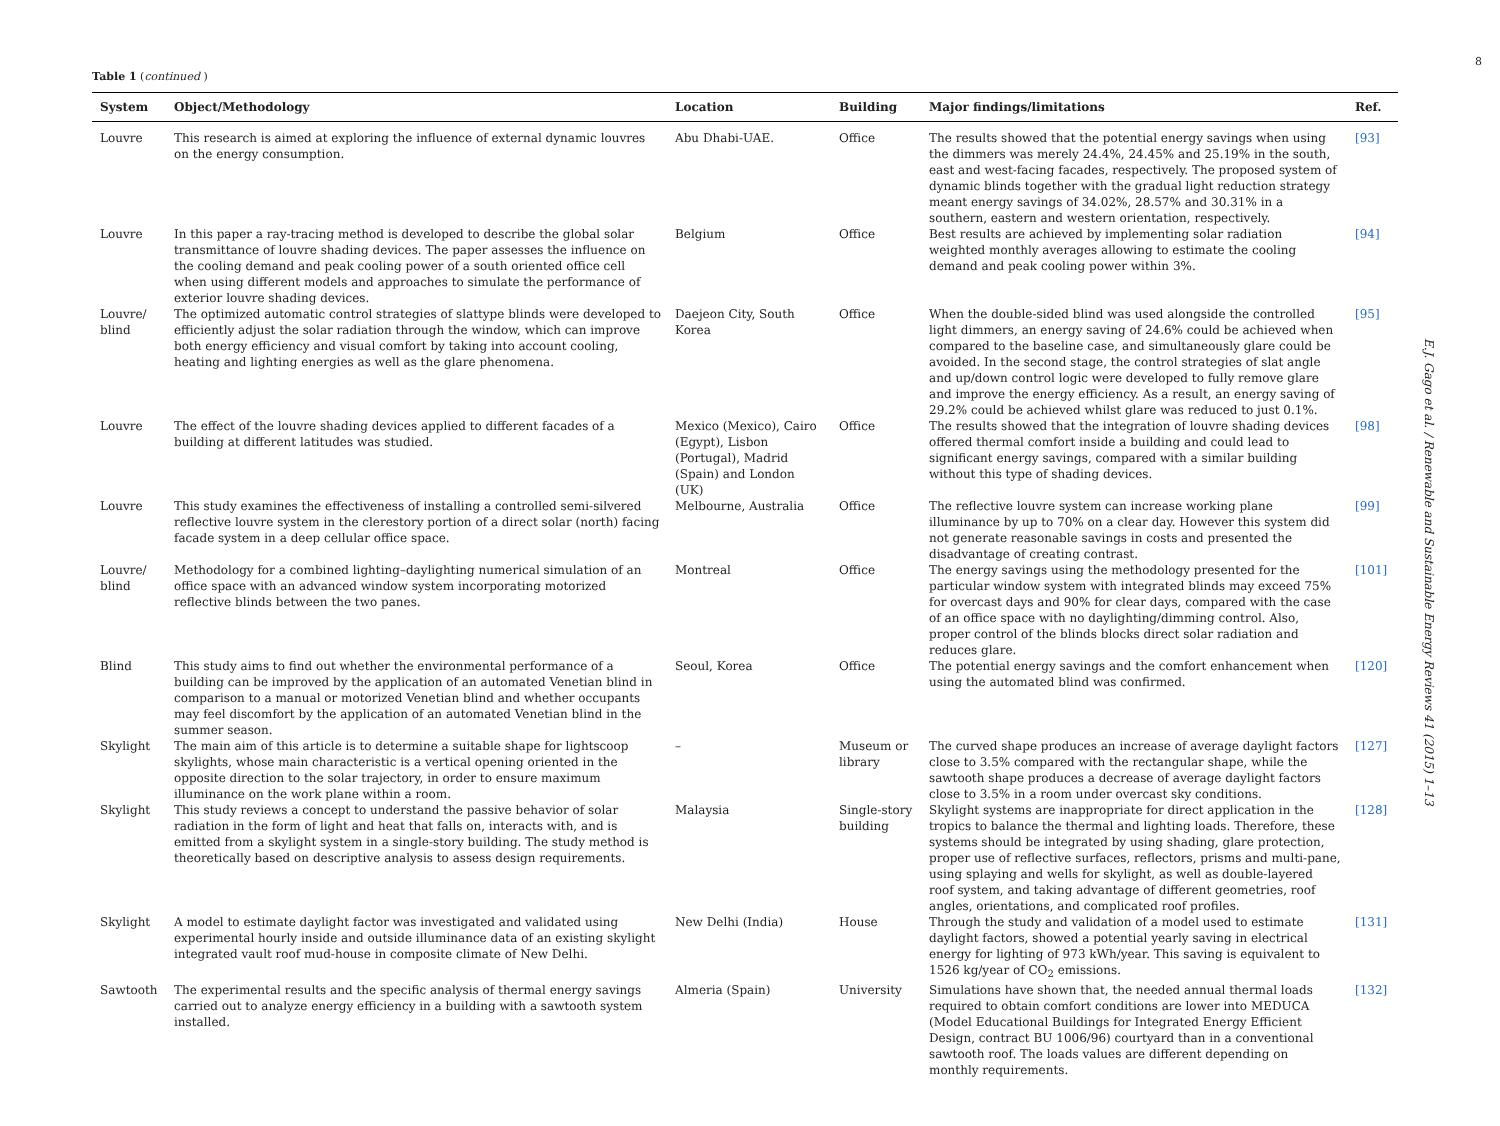Table 1 (continued )
| System | Object/Methodology | Location | Building | Major findings/limitations | Ref. |
| --- | --- | --- | --- | --- | --- |
| Louvre | This research is aimed at exploring the influence of external dynamic louvres on the energy consumption. | Abu Dhabi-UAE. | Office | The results showed that the potential energy savings when using the dimmers was merely 24.4%, 24.45% and 25.19% in the south, east and west-facing facades, respectively. The proposed system of dynamic blinds together with the gradual light reduction strategy meant energy savings of 34.02%, 28.57% and 30.31% in a southern, eastern and western orientation, respectively. | [93] |
| Louvre | In this paper a ray-tracing method is developed to describe the global solar transmittance of louvre shading devices. The paper assesses the influence on the cooling demand and peak cooling power of a south oriented office cell when using different models and approaches to simulate the performance of exterior louvre shading devices. | Belgium | Office | Best results are achieved by implementing solar radiation weighted monthly averages allowing to estimate the cooling demand and peak cooling power within 3%. | [94] |
| Louvre/ blind | The optimized automatic control strategies of slattype blinds were developed to efficiently adjust the solar radiation through the window, which can improve both energy efficiency and visual comfort by taking into account cooling, heating and lighting energies as well as the glare phenomena. | Daejeon City, South Korea | Office | When the double-sided blind was used alongside the controlled light dimmers, an energy saving of 24.6% could be achieved when compared to the baseline case, and simultaneously glare could be avoided. In the second stage, the control strategies of slat angle and up/down control logic were developed to fully remove glare and improve the energy efficiency. As a result, an energy saving of 29.2% could be achieved whilst glare was reduced to just 0.1%. | [95] |
| Louvre | The effect of the louvre shading devices applied to different facades of a building at different latitudes was studied. | Mexico (Mexico), Cairo (Egypt), Lisbon (Portugal), Madrid (Spain) and London (UK) | Office | The results showed that the integration of louvre shading devices offered thermal comfort inside a building and could lead to significant energy savings, compared with a similar building without this type of shading devices. | [98] |
| Louvre | This study examines the effectiveness of installing a controlled semi-silvered reflective louvre system in the clerestory portion of a direct solar (north) facing facade system in a deep cellular office space. | Melbourne, Australia | Office | The reflective louvre system can increase working plane illuminance by up to 70% on a clear day. However this system did not generate reasonable savings in costs and presented the disadvantage of creating contrast. | [99] |
| Louvre/ blind | Methodology for a combined lighting–daylighting numerical simulation of an office space with an advanced window system incorporating motorized reflective blinds between the two panes. | Montreal | Office | The energy savings using the methodology presented for the particular window system with integrated blinds may exceed 75% for overcast days and 90% for clear days, compared with the case of an office space with no daylighting/dimming control. Also, proper control of the blinds blocks direct solar radiation and reduces glare. | [101] |
| Blind | This study aims to find out whether the environmental performance of a building can be improved by the application of an automated Venetian blind in comparison to a manual or motorized Venetian blind and whether occupants may feel discomfort by the application of an automated Venetian blind in the summer season. | Seoul, Korea | Office | The potential energy savings and the comfort enhancement when using the automated blind was confirmed. | [120] |
| Skylight | The main aim of this article is to determine a suitable shape for lightscoop skylights, whose main characteristic is a vertical opening oriented in the opposite direction to the solar trajectory, in order to ensure maximum illuminance on the work plane within a room. | – | Museum or library | The curved shape produces an increase of average daylight factors close to 3.5% compared with the rectangular shape, while the sawtooth shape produces a decrease of average daylight factors close to 3.5% in a room under overcast sky conditions. | [127] |
| Skylight | This study reviews a concept to understand the passive behavior of solar radiation in the form of light and heat that falls on, interacts with, and is emitted from a skylight system in a single-story building. The study method is theoretically based on descriptive analysis to assess design requirements. | Malaysia | Single-story building | Skylight systems are inappropriate for direct application in the tropics to balance the thermal and lighting loads. Therefore, these systems should be integrated by using shading, glare protection, proper use of reflective surfaces, reflectors, prisms and multi-pane, using splaying and wells for skylight, as well as double-layered roof system, and taking advantage of different geometries, roof angles, orientations, and complicated roof profiles. | [128] |
| Skylight | A model to estimate daylight factor was investigated and validated using experimental hourly inside and outside illuminance data of an existing skylight integrated vault roof mud-house in composite climate of New Delhi. | New Delhi (India) | House | Through the study and validation of a model used to estimate daylight factors, showed a potential yearly saving in electrical energy for lighting of 973 kWh/year. This saving is equivalent to 1526 kg/year of CO<sub>2</sub> emissions. | [131] |
| Sawtooth | The experimental results and the specific analysis of thermal energy savings carried out to analyze energy efficiency in a building with a sawtooth system installed. | Almeria (Spain) | University | Simulations have shown that, the needed annual thermal loads required to obtain comfort conditions are lower into MEDUCA (Model Educational Buildings for Integrated Energy Efficient Design, contract BU 1006/96) courtyard than in a conventional sawtooth roof. The loads values are different depending on monthly requirements. | [132] |
8
E.J. Gago et al. / Renewable and Sustainable Energy Reviews 41 (2015) 1–13